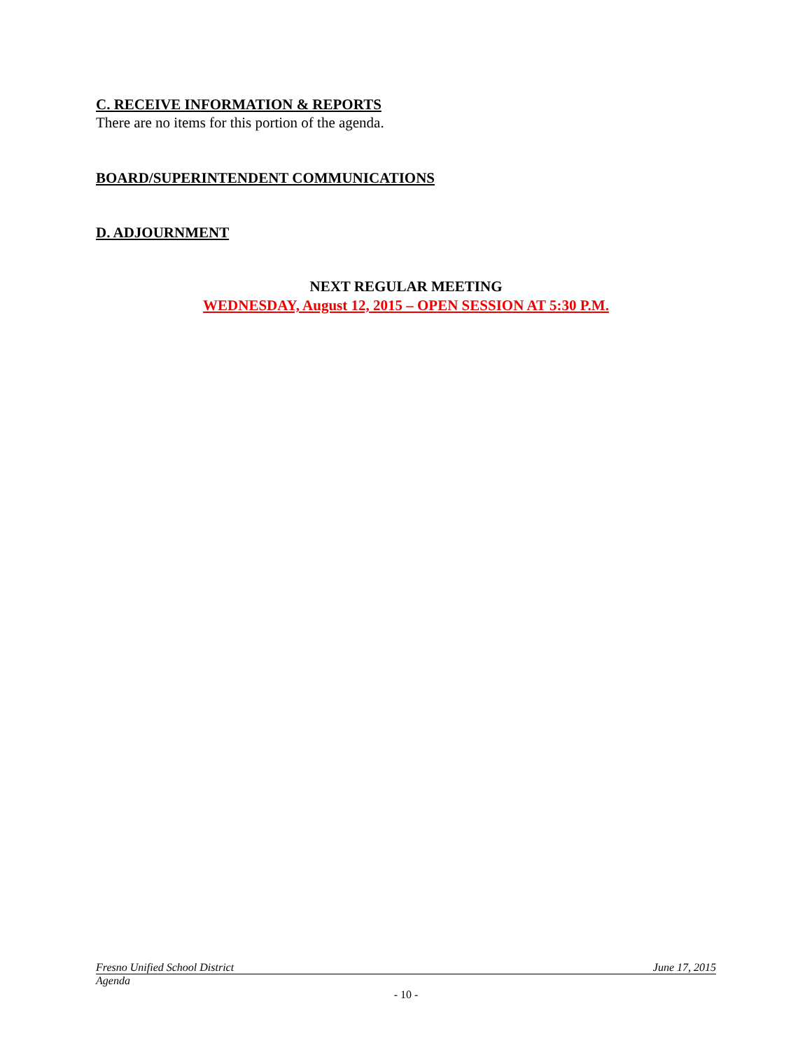C. RECEIVE INFORMATION & REPORTS
There are no items for this portion of the agenda.
BOARD/SUPERINTENDENT COMMUNICATIONS
D. ADJOURNMENT
NEXT REGULAR MEETING
WEDNESDAY, August 12, 2015 – OPEN SESSION AT 5:30 P.M.
Fresno Unified School District June 17, 2015
Agenda
- 10 -